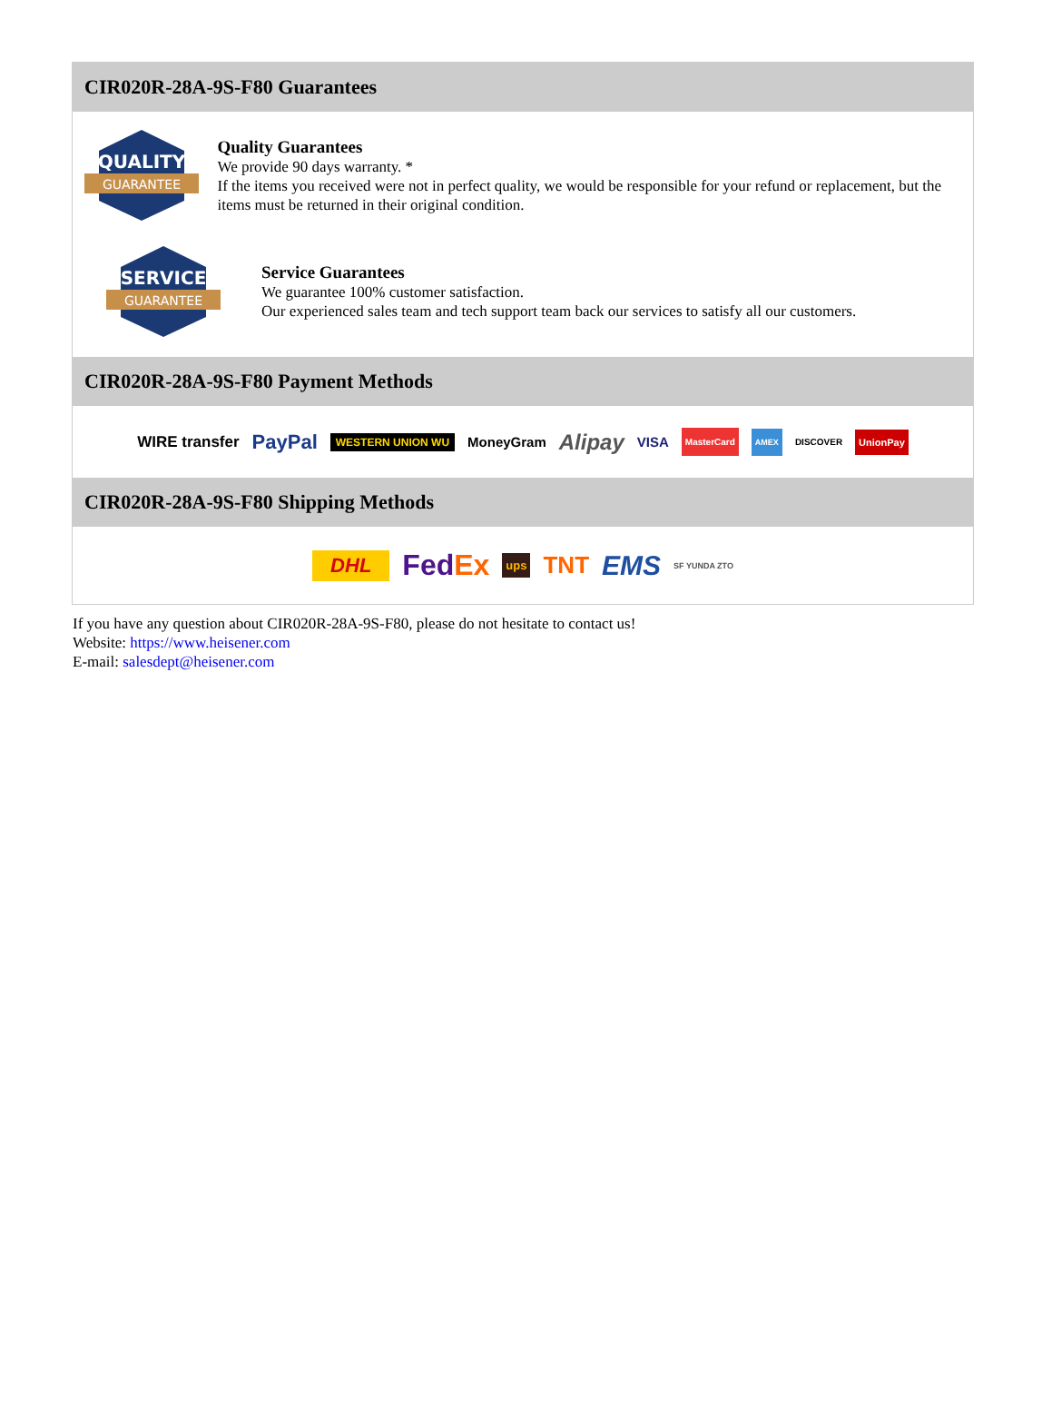CIR020R-28A-9S-F80 Guarantees
QUALITY
GUARANTEE
Quality Guarantees
We provide 90 days warranty. *
If the items you received were not in perfect quality, we would be responsible for your refund or replacement, but the items must be returned in their original condition.
SERVICE
GUARANTEE
Service Guarantees
We guarantee 100% customer satisfaction.
Our experienced sales team and tech support team back our services to satisfy all our customers.
CIR020R-28A-9S-F80 Payment Methods
WIRE transfer PayPal WESTERN UNION WU MoneyGram Alipay VISA MasterCard AMEX DISCOVER UnionPay
CIR020R-28A-9S-F80 Shipping Methods
DHL FedEx ups TNT EMS SF YUNDA ZTO
If you have any question about CIR020R-28A-9S-F80, please do not hesitate to contact us!
Website: https://www.heisener.com
E-mail: salesdept@heisener.com